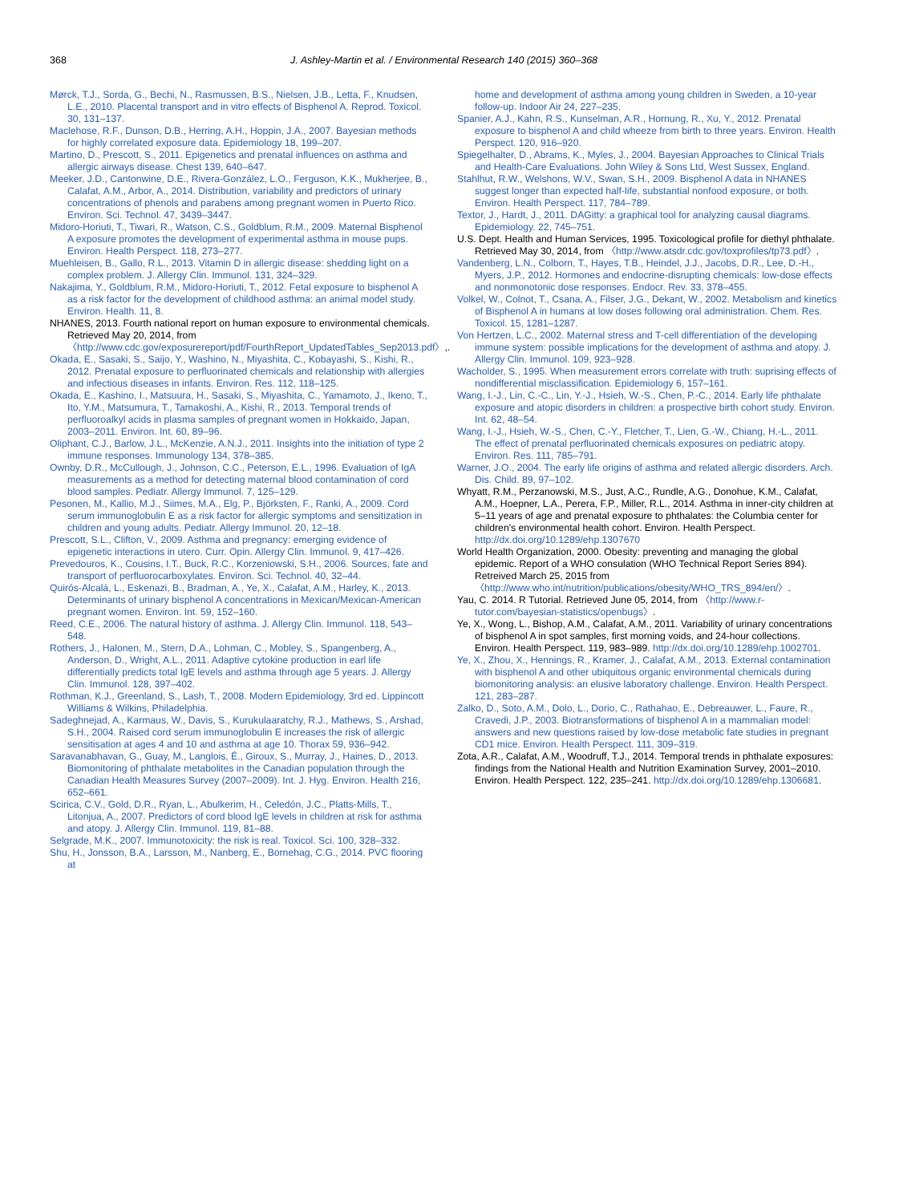368 J. Ashley-Martin et al. / Environmental Research 140 (2015) 360–368
Mørck, T.J., Sorda, G., Bechi, N., Rasmussen, B.S., Nielsen, J.B., Letta, F., Knudsen, L.E., 2010. Placental transport and in vitro effects of Bisphenol A. Reprod. Toxicol. 30, 131–137.
Maclehose, R.F., Dunson, D.B., Herring, A.H., Hoppin, J.A., 2007. Bayesian methods for highly correlated exposure data. Epidemiology 18, 199–207.
Martino, D., Prescott, S., 2011. Epigenetics and prenatal influences on asthma and allergic airways disease. Chest 139, 640–647.
Meeker, J.D., Cantonwine, D.E., Rivera-González, L.O., Ferguson, K.K., Mukherjee, B., Calafat, A.M., Arbor, A., 2014. Distribution, variability and predictors of urinary concentrations of phenols and parabens among pregnant women in Puerto Rico. Environ. Sci. Technol. 47, 3439–3447.
Midoro-Horiuti, T., Tiwari, R., Watson, C.S., Goldblum, R.M., 2009. Maternal Bisphenol A exposure promotes the development of experimental asthma in mouse pups. Environ. Health Perspect. 118, 273–277.
Muehleisen, B., Gallo, R.L., 2013. Vitamin D in allergic disease: shedding light on a complex problem. J. Allergy Clin. Immunol. 131, 324–329.
Nakajima, Y., Goldblum, R.M., Midoro-Horiuti, T., 2012. Fetal exposure to bisphenol A as a risk factor for the development of childhood asthma: an animal model study. Environ. Health. 11, 8.
NHANES, 2013. Fourth national report on human exposure to environmental chemicals. Retrieved May 20, 2014, from 〈http://www.cdc.gov/exposurereport/pdf/FourthReport_UpdatedTables_Sep2013.pdf〉,.
Okada, E., Sasaki, S., Saijo, Y., Washino, N., Miyashita, C., Kobayashi, S., Kishi, R., 2012. Prenatal exposure to perfluorinated chemicals and relationship with allergies and infectious diseases in infants. Environ. Res. 112, 118–125.
Okada, E., Kashino, I., Matsuura, H., Sasaki, S., Miyashita, C., Yamamoto, J., Ikeno, T., Ito, Y.M., Matsumura, T., Tamakoshi, A., Kishi, R., 2013. Temporal trends of perfluoroalkyl acids in plasma samples of pregnant women in Hokkaido, Japan, 2003–2011. Environ. Int. 60, 89–96.
Oliphant, C.J., Barlow, J.L., McKenzie, A.N.J., 2011. Insights into the initiation of type 2 immune responses. Immunology 134, 378–385.
Ownby, D.R., McCullough, J., Johnson, C.C., Peterson, E.L., 1996. Evaluation of IgA measurements as a method for detecting maternal blood contamination of cord blood samples. Pediatr. Allergy Immunol. 7, 125–129.
Pesonen, M., Kallio, M.J., Siimes, M.A., Elg, P., Björksten, F., Ranki, A., 2009. Cord serum immunoglobulin E as a risk factor for allergic symptoms and sensitization in children and young adults. Pediatr. Allergy Immunol. 20, 12–18.
Prescott, S.L., Clifton, V., 2009. Asthma and pregnancy: emerging evidence of epigenetic interactions in utero. Curr. Opin. Allergy Clin. Immunol. 9, 417–426.
Prevedouros, K., Cousins, I.T., Buck, R.C., Korzeniowski, S.H., 2006. Sources, fate and transport of perfluorocarboxylates. Environ. Sci. Technol. 40, 32–44.
Quirós-Alcalá, L., Eskenazi, B., Bradman, A., Ye, X., Calafat, A.M., Harley, K., 2013. Determinants of urinary bisphenol A concentrations in Mexican/Mexican-American pregnant women. Environ. Int. 59, 152–160.
Reed, C.E., 2006. The natural history of asthma. J. Allergy Clin. Immunol. 118, 543–548.
Rothers, J., Halonen, M., Stern, D.A., Lohman, C., Mobley, S., Spangenberg, A., Anderson, D., Wright, A.L., 2011. Adaptive cytokine production in earl life differentially predicts total IgE levels and asthma through age 5 years. J. Allergy Clin. Immunol. 128, 397–402.
Rothman, K.J., Greenland, S., Lash, T., 2008. Modern Epidemiology, 3rd ed. Lippincott Williams & Wilkins, Philadelphia.
Sadeghnejad, A., Karmaus, W., Davis, S., Kurukulaaratchy, R.J., Mathews, S., Arshad, S.H., 2004. Raised cord serum immunoglobulin E increases the risk of allergic sensitisation at ages 4 and 10 and asthma at age 10. Thorax 59, 936–942.
Saravanabhavan, G., Guay, M., Langlois, É., Giroux, S., Murray, J., Haines, D., 2013. Biomonitoring of phthalate metabolites in the Canadian population through the Canadian Health Measures Survey (2007–2009). Int. J. Hyg. Environ. Health 216, 652–661.
Scirica, C.V., Gold, D.R., Ryan, L., Abulkerim, H., Celedón, J.C., Platts-Mills, T., Litonjua, A., 2007. Predictors of cord blood IgE levels in children at risk for asthma and atopy. J. Allergy Clin. Immunol. 119, 81–88.
Selgrade, M.K., 2007. Immunotoxicity: the risk is real. Toxicol. Sci. 100, 328–332.
Shu, H., Jonsson, B.A., Larsson, M., Nanberg, E., Bornehag, C.G., 2014. PVC flooring at
home and development of asthma among young children in Sweden, a 10-year follow-up. Indoor Air 24, 227–235.
Spanier, A.J., Kahn, R.S., Kunselman, A.R., Hornung, R., Xu, Y., 2012. Prenatal exposure to bisphenol A and child wheeze from birth to three years. Environ. Health Perspect. 120, 916–920.
Spiegelhalter, D., Abrams, K., Myles, J., 2004. Bayesian Approaches to Clinical Trials and Health-Care Evaluations. John Wiley & Sons Ltd, West Sussex, England.
Stahlhut, R.W., Welshons, W.V., Swan, S.H., 2009. Bisphenol A data in NHANES suggest longer than expected half-life, substantial nonfood exposure, or both. Environ. Health Perspect. 117, 784–789.
Textor, J., Hardt, J., 2011. DAGitty: a graphical tool for analyzing causal diagrams. Epidemiology. 22, 745–751.
U.S. Dept. Health and Human Services, 1995. Toxicological profile for diethyl phthalate. Retrieved May 30, 2014, from 〈http://www.atsdr.cdc.gov/toxprofiles/tp73.pdf〉.
Vandenberg, L.N., Colborn, T., Hayes, T.B., Heindel, J.J., Jacobs, D.R., Lee, D.-H., Myers, J.P., 2012. Hormones and endocrine-disrupting chemicals: low-dose effects and nonmonotonic dose responses. Endocr. Rev. 33, 378–455.
Volkel, W., Colnot, T., Csana, A., Filser, J.G., Dekant, W., 2002. Metabolism and kinetics of Bisphenol A in humans at low doses following oral administration. Chem. Res. Toxicol. 15, 1281–1287.
Von Hertzen, L.C., 2002. Maternal stress and T-cell differentiation of the developing immune system: possible implications for the development of asthma and atopy. J. Allergy Clin. Immunol. 109, 923–928.
Wacholder, S., 1995. When measurement errors correlate with truth: suprising effects of nondifferential misclassification. Epidemiology 6, 157–161.
Wang, I.-J., Lin, C.-C., Lin, Y.-J., Hsieh, W.-S., Chen, P.-C., 2014. Early life phthalate exposure and atopic disorders in children: a prospective birth cohort study. Environ. Int. 62, 48–54.
Wang, I.-J., Hsieh, W.-S., Chen, C.-Y., Fletcher, T., Lien, G.-W., Chiang, H.-L., 2011. The effect of prenatal perfluorinated chemicals exposures on pediatric atopy. Environ. Res. 111, 785–791.
Warner, J.O., 2004. The early life origins of asthma and related allergic disorders. Arch. Dis. Child. 89, 97–102.
Whyatt, R.M., Perzanowski, M.S., Just, A.C., Rundle, A.G., Donohue, K.M., Calafat, A.M., Hoepner, L.A., Perera, F.P., Miller, R.L., 2014. Asthma in inner-city children at 5–11 years of age and prenatal exposure to phthalates: the Columbia center for children's environmental health cohort. Environ. Health Perspect. http://dx.doi.org/10.1289/ehp.1307670
World Health Organization, 2000. Obesity: preventing and managing the global epidemic. Report of a WHO consulation (WHO Technical Report Series 894). Retreived March 25, 2015 from 〈http://www.who.int/nutrition/publications/obesity/WHO_TRS_894/en/〉.
Yau, C. 2014. R Tutorial. Retrieved June 05, 2014, from 〈http://www.r-tutor.com/bayesian-statistics/openbugs〉.
Ye, X., Wong, L., Bishop, A.M., Calafat, A.M., 2011. Variability of urinary concentrations of bisphenol A in spot samples, first morning voids, and 24-hour collections. Environ. Health Perspect. 119, 983–989. http://dx.doi.org/10.1289/ehp.1002701.
Ye, X., Zhou, X., Hennings, R., Kramer, J., Calafat, A.M., 2013. External contamination with bisphenol A and other ubiquitous organic environmental chemicals during biomonitoring analysis: an elusive laboratory challenge. Environ. Health Perspect. 121, 283–287.
Zalko, D., Soto, A.M., Dolo, L., Dorio, C., Rathahao, E., Debreauwer, L., Faure, R., Cravedi, J.P., 2003. Biotransformations of bisphenol A in a mammalian model: answers and new questions raised by low-dose metabolic fate studies in pregnant CD1 mice. Environ. Health Perspect. 111, 309–319.
Zota, A.R., Calafat, A.M., Woodruff, T.J., 2014. Temporal trends in phthalate exposures: findings from the National Health and Nutrition Examination Survey, 2001–2010. Environ. Health Perspect. 122, 235–241. http://dx.doi.org/10.1289/ehp.1306681.